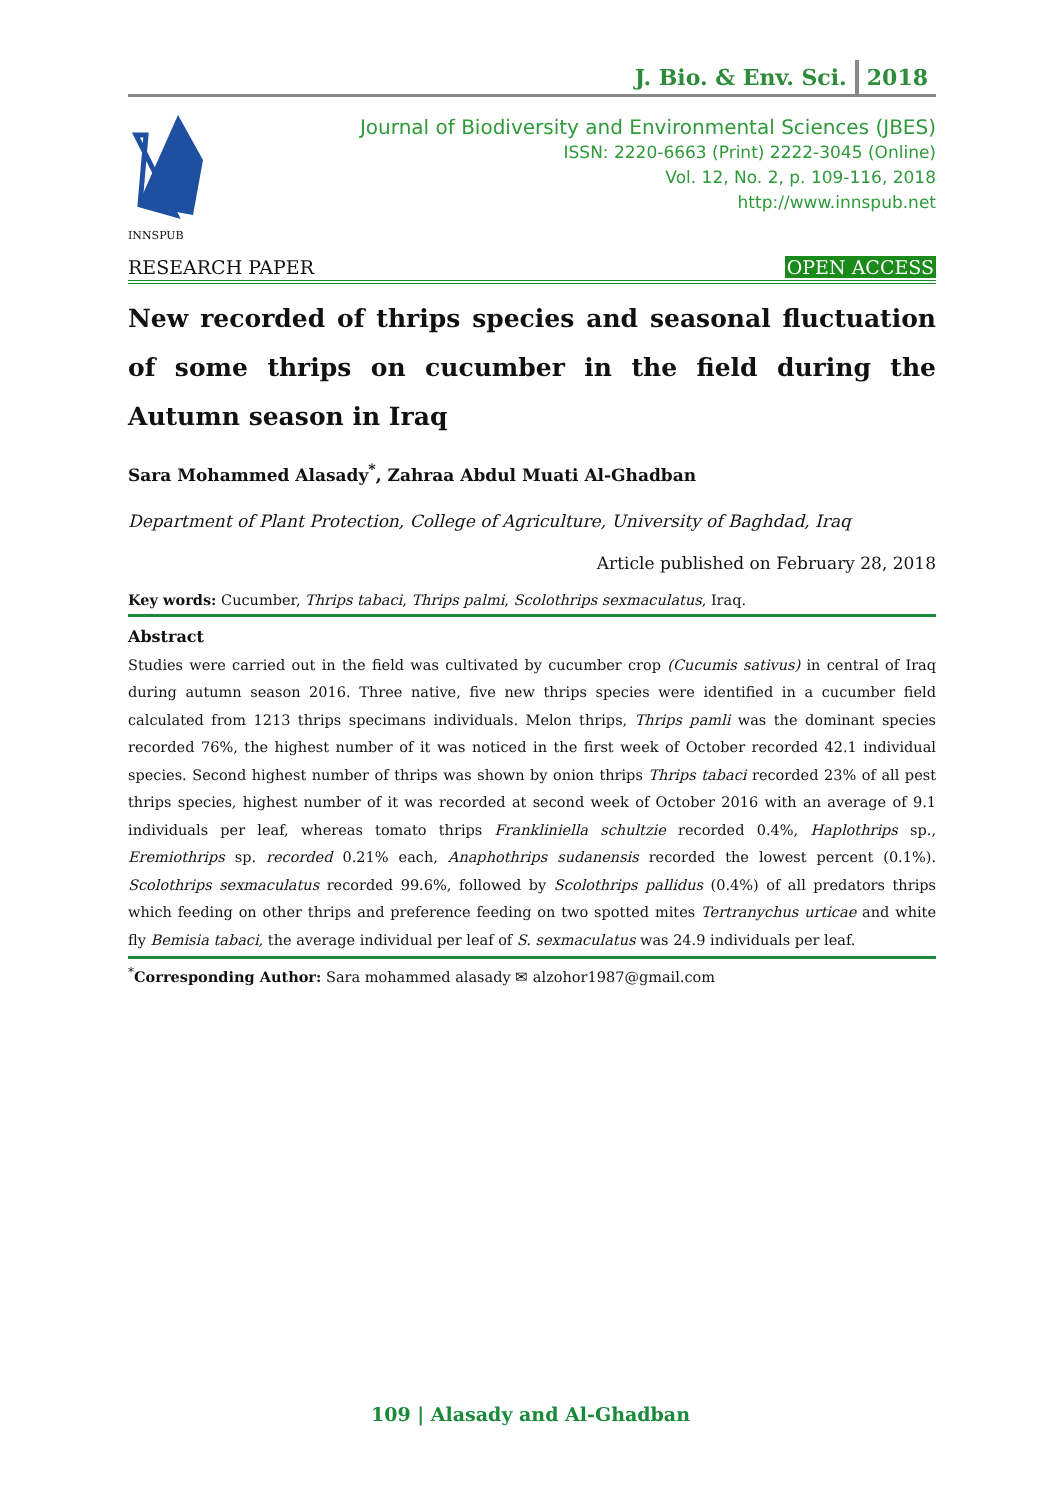J. Bio. & Env. Sci. 2018
INNSPUB
Journal of Biodiversity and Environmental Sciences (JBES)
ISSN: 2220-6663 (Print) 2222-3045 (Online)
Vol. 12, No. 2, p. 109-116, 2018
http://www.innspub.net
RESEARCH PAPER OPEN ACCESS
New recorded of thrips species and seasonal fluctuation of some thrips on cucumber in the field during the Autumn season in Iraq
Sara Mohammed Alasady<sup>*</sup>, Zahraa Abdul Muati Al-Ghadban
Department of Plant Protection, College of Agriculture, University of Baghdad, Iraq
Article published on February 28, 2018
Key words: Cucumber, Thrips tabaci, Thrips palmi, Scolothrips sexmaculatus, Iraq.
Abstract
Studies were carried out in the field was cultivated by cucumber crop (Cucumis sativus) in central of Iraq during autumn season 2016. Three native, five new thrips species were identified in a cucumber field calculated from 1213 thrips specimans individuals. Melon thrips, Thrips pamli was the dominant species recorded 76%, the highest number of it was noticed in the first week of October recorded 42.1 individual species. Second highest number of thrips was shown by onion thrips Thrips tabaci recorded 23% of all pest thrips species, highest number of it was recorded at second week of October 2016 with an average of 9.1 individuals per leaf, whereas tomato thrips Frankliniella schultzie recorded 0.4%, Haplothrips sp., Eremiothrips sp. recorded 0.21% each, Anaphothrips sudanensis recorded the lowest percent (0.1%). Scolothrips sexmaculatus recorded 99.6%, followed by Scolothrips pallidus (0.4%) of all predators thrips which feeding on other thrips and preference feeding on two spotted mites Tertranychus urticae and white fly Bemisia tabaci, the average individual per leaf of S. sexmaculatus was 24.9 individuals per leaf.
<sup>*</sup> Corresponding Author: Sara mohammed alasady ✉ alzohor1987@gmail.com
109 | Alasady and Al-Ghadban